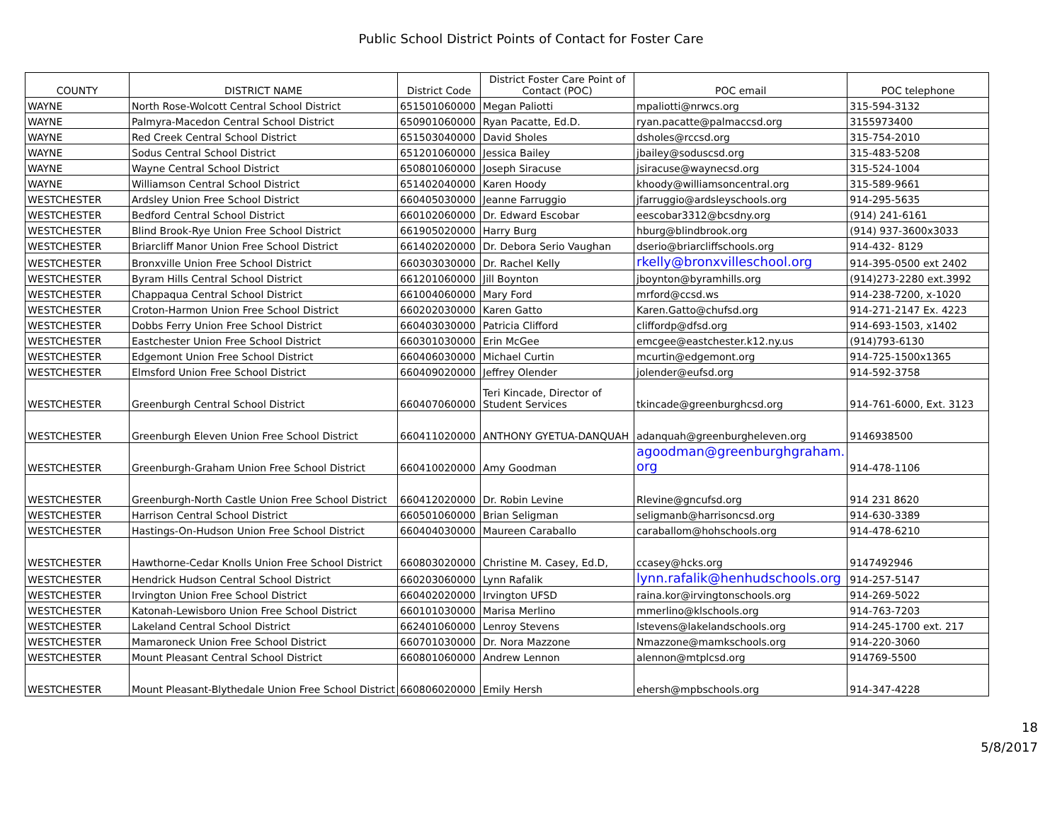Public School District Points of Contact for Foster Care
| COUNTY | DISTRICT NAME | District Code | District Foster Care Point of Contact (POC) | POC email | POC telephone |
| --- | --- | --- | --- | --- | --- |
| WAYNE | North Rose-Wolcott Central School District | 651501060000 | Megan Paliotti | mpaliotti@nrwcs.org | 315-594-3132 |
| WAYNE | Palmyra-Macedon Central School District | 650901060000 | Ryan Pacatte, Ed.D. | ryan.pacatte@palmaccsd.org | 3155973400 |
| WAYNE | Red Creek Central School District | 651503040000 | David Sholes | dsholes@rccsd.org | 315-754-2010 |
| WAYNE | Sodus Central School District | 651201060000 | Jessica Bailey | jbailey@soduscsd.org | 315-483-5208 |
| WAYNE | Wayne Central School District | 650801060000 | Joseph Siracuse | jsiracuse@waynecsd.org | 315-524-1004 |
| WAYNE | Williamson Central School District | 651402040000 | Karen Hoody | khoody@williamsoncentral.org | 315-589-9661 |
| WESTCHESTER | Ardsley Union Free School District | 660405030000 | Jeanne Farruggio | jfarruggio@ardsleyschools.org | 914-295-5635 |
| WESTCHESTER | Bedford Central School District | 660102060000 | Dr. Edward Escobar | eescobar3312@bcsdny.org | (914) 241-6161 |
| WESTCHESTER | Blind Brook-Rye Union Free School District | 661905020000 | Harry Burg | hburg@blindbrook.org | (914) 937-3600x3033 |
| WESTCHESTER | Briarcliff Manor Union Free School District | 661402020000 | Dr. Debora Serio Vaughan | dserio@briarcliffschools.org | 914-432- 8129 |
| WESTCHESTER | Bronxville Union Free School District | 660303030000 | Dr. Rachel Kelly | rkelly@bronxvilleschool.org | 914-395-0500 ext 2402 |
| WESTCHESTER | Byram Hills Central School District | 661201060000 | Jill Boynton | jboynton@byramhills.org | (914)273-2280 ext.3992 |
| WESTCHESTER | Chappaqua Central School District | 661004060000 | Mary Ford | mrford@ccsd.ws | 914-238-7200, x-1020 |
| WESTCHESTER | Croton-Harmon Union Free School District | 660202030000 | Karen Gatto | Karen.Gatto@chufsd.org | 914-271-2147 Ex. 4223 |
| WESTCHESTER | Dobbs Ferry Union Free School District | 660403030000 | Patricia Clifford | cliffordp@dfsd.org | 914-693-1503, x1402 |
| WESTCHESTER | Eastchester Union Free School District | 660301030000 | Erin McGee | emcgee@eastchester.k12.ny.us | (914)793-6130 |
| WESTCHESTER | Edgemont Union Free School District | 660406030000 | Michael Curtin | mcurtin@edgemont.org | 914-725-1500x1365 |
| WESTCHESTER | Elmsford Union Free School District | 660409020000 | Jeffrey Olender | jolender@eufsd.org | 914-592-3758 |
| WESTCHESTER | Greenburgh Central School District | 660407060000 | Teri Kincade, Director of Student Services | tkincade@greenburghcsd.org | 914-761-6000, Ext. 3123 |
| WESTCHESTER | Greenburgh Eleven Union Free School District | 660411020000 | ANTHONY GYETUA-DANQUAH | adanquah@greenburgheleven.org | 9146938500 |
| WESTCHESTER | Greenburgh-Graham Union Free School District | 660410020000 | Amy Goodman | agoodman@greenburghgraham. org | 914-478-1106 |
| WESTCHESTER | Greenburgh-North Castle Union Free School District | 660412020000 | Dr. Robin Levine | Rlevine@gncufsd.org | 914 231 8620 |
| WESTCHESTER | Harrison Central School District | 660501060000 | Brian Seligman | seligmanb@harrisoncsd.org | 914-630-3389 |
| WESTCHESTER | Hastings-On-Hudson Union Free School District | 660404030000 | Maureen Caraballo | caraballom@hohschools.org | 914-478-6210 |
| WESTCHESTER | Hawthorne-Cedar Knolls Union Free School District | 660803020000 | Christine M. Casey, Ed.D, | ccasey@hcks.org | 9147492946 |
| WESTCHESTER | Hendrick Hudson Central School District | 660203060000 | Lynn Rafalik | lynn.rafalik@henhudschools.org | 914-257-5147 |
| WESTCHESTER | Irvington Union Free School District | 660402020000 | Irvington UFSD | raina.kor@irvingtonschools.org | 914-269-5022 |
| WESTCHESTER | Katonah-Lewisboro Union Free School District | 660101030000 | Marisa Merlino | mmerlino@klschools.org | 914-763-7203 |
| WESTCHESTER | Lakeland Central School District | 662401060000 | Lenroy Stevens | lstevens@lakelandschools.org | 914-245-1700 ext. 217 |
| WESTCHESTER | Mamaroneck Union Free School District | 660701030000 | Dr. Nora Mazzone | Nmazzone@mamkschools.org | 914-220-3060 |
| WESTCHESTER | Mount Pleasant Central School District | 660801060000 | Andrew Lennon | alennon@mtplcsd.org | 914769-5500 |
| WESTCHESTER | Mount Pleasant-Blythedale Union Free School District | 660806020000 | Emily Hersh | ehersh@mpbschools.org | 914-347-4228 |
18
5/8/2017